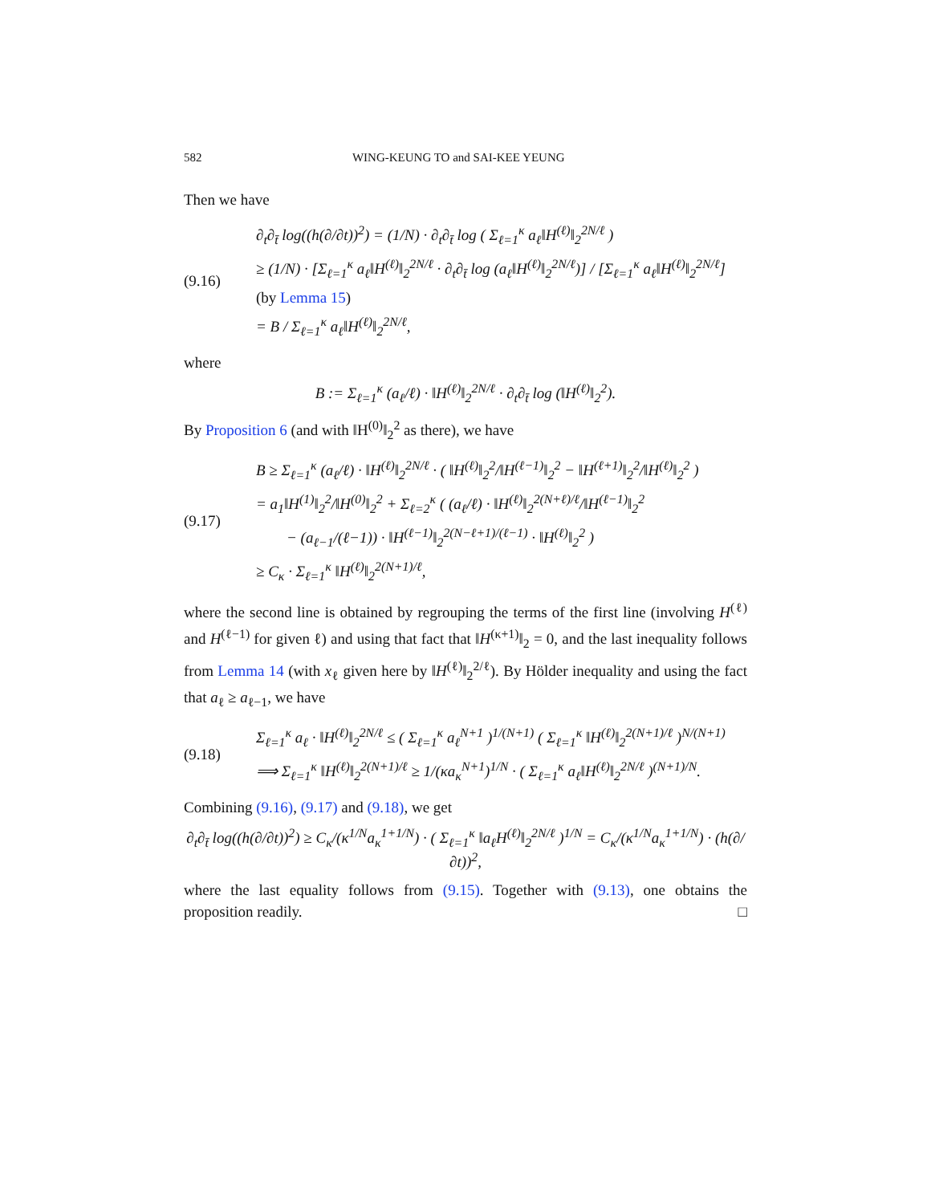582 WING-KEUNG TO and SAI-KEE YEUNG
Then we have
(9.16) ∂<sub>t</sub>∂<sub>t̄</sub> log((h(∂/∂t))<sup>2</sup>) = (1/N) · ∂<sub>t</sub>∂<sub>t̄</sub> log ( Σ<sub>ℓ=1</sub><sup>κ</sup> a<sub>ℓ</sub>‖H<sup>(ℓ)</sup>‖<sub>2</sub><sup>2N/ℓ</sup> )
≥ (1/N) · [Σ<sub>ℓ=1</sub><sup>κ</sup> a<sub>ℓ</sub>‖H<sup>(ℓ)</sup>‖<sub>2</sub><sup>2N/ℓ</sup> · ∂<sub>t</sub>∂<sub>t̄</sub> log (a<sub>ℓ</sub>‖H<sup>(ℓ)</sup>‖<sub>2</sub><sup>2N/ℓ</sup>)] / [Σ<sub>ℓ=1</sub><sup>κ</sup> a<sub>ℓ</sub>‖H<sup>(ℓ)</sup>‖<sub>2</sub><sup>2N/ℓ</sup>]
(by Lemma 15)
= B / Σ<sub>ℓ=1</sub><sup>κ</sup> a<sub>ℓ</sub>‖H<sup>(ℓ)</sup>‖<sub>2</sub><sup>2N/ℓ</sup>,
where
B := Σ<sub>ℓ=1</sub><sup>κ</sup> (a<sub>ℓ</sub>/ℓ) · ‖H<sup>(ℓ)</sup>‖<sub>2</sub><sup>2N/ℓ</sup> · ∂<sub>t</sub>∂<sub>t̄</sub> log (‖H<sup>(ℓ)</sup>‖<sub>2</sub><sup>2</sup>).
By Proposition 6 (and with ‖H<sup>(0)</sup>‖<sub>2</sub><sup>2</sup> as there), we have
(9.17) B ≥ Σ<sub>ℓ=1</sub><sup>κ</sup> (a<sub>ℓ</sub>/ℓ) · ‖H<sup>(ℓ)</sup>‖<sub>2</sub><sup>2N/ℓ</sup> · ( ‖H<sup>(ℓ)</sup>‖<sub>2</sub><sup>2</sup>/‖H<sup>(ℓ−1)</sup>‖<sub>2</sub><sup>2</sup> − ‖H<sup>(ℓ+1)</sup>‖<sub>2</sub><sup>2</sup>/‖H<sup>(ℓ)</sup>‖<sub>2</sub><sup>2</sup> )
= a<sub>1</sub>‖H<sup>(1)</sup>‖<sub>2</sub><sup>2</sup>/‖H<sup>(0)</sup>‖<sub>2</sub><sup>2</sup> + Σ<sub>ℓ=2</sub><sup>κ</sup> ( (a<sub>ℓ</sub>/ℓ) · ‖H<sup>(ℓ)</sup>‖<sub>2</sub><sup>2(N+ℓ)/ℓ</sup>/‖H<sup>(ℓ−1)</sup>‖<sub>2</sub><sup>2</sup>
− (a<sub>ℓ−1</sub>/(ℓ−1)) · ‖H<sup>(ℓ−1)</sup>‖<sub>2</sub><sup>2(N−ℓ+1)/(ℓ−1)</sup> · ‖H<sup>(ℓ)</sup>‖<sub>2</sub><sup>2</sup> )
≥ C<sub>κ</sub> · Σ<sub>ℓ=1</sub><sup>κ</sup> ‖H<sup>(ℓ)</sup>‖<sub>2</sub><sup>2(N+1)/ℓ</sup>,
where the second line is obtained by regrouping the terms of the first line (involving H<sup>(ℓ)</sup> and H<sup>(ℓ−1)</sup> for given ℓ) and using that fact that ‖H<sup>(κ+1)</sup>‖<sub>2</sub> = 0, and the last inequality follows from Lemma 14 (with x<sub>ℓ</sub> given here by ‖H<sup>(ℓ)</sup>‖<sub>2</sub><sup>2/ℓ</sup>). By Hölder inequality and using the fact that a<sub>ℓ</sub> ≥ a<sub>ℓ−1</sub>, we have
(9.18) Σ<sub>ℓ=1</sub><sup>κ</sup> a<sub>ℓ</sub> · ‖H<sup>(ℓ)</sup>‖<sub>2</sub><sup>2N/ℓ</sup> ≤ ( Σ<sub>ℓ=1</sub><sup>κ</sup> a<sub>ℓ</sub><sup>N+1</sup> )<sup>1/(N+1)</sup> ( Σ<sub>ℓ=1</sub><sup>κ</sup> ‖H<sup>(ℓ)</sup>‖<sub>2</sub><sup>2(N+1)/ℓ</sup> )<sup>N/(N+1)</sup>
⟹ Σ<sub>ℓ=1</sub><sup>κ</sup> ‖H<sup>(ℓ)</sup>‖<sub>2</sub><sup>2(N+1)/ℓ</sup> ≥ 1/(κa<sub>κ</sub><sup>N+1</sup>)<sup>1/N</sup> · ( Σ<sub>ℓ=1</sub><sup>κ</sup> a<sub>ℓ</sub>‖H<sup>(ℓ)</sup>‖<sub>2</sub><sup>2N/ℓ</sup> )<sup>(N+1)/N</sup>.
Combining (9.16), (9.17) and (9.18), we get
∂<sub>t</sub>∂<sub>t̄</sub> log((h(∂/∂t))<sup>2</sup>) ≥ C<sub>κ</sub>/(κ<sup>1/N</sup>a<sub>κ</sub><sup>1+1/N</sup>) · ( Σ<sub>ℓ=1</sub><sup>κ</sup> ‖a<sub>ℓ</sub>H<sup>(ℓ)</sup>‖<sub>2</sub><sup>2N/ℓ</sup> )<sup>1/N</sup> = C<sub>κ</sub>/(κ<sup>1/N</sup>a<sub>κ</sub><sup>1+1/N</sup>) · (h(∂/∂t))<sup>2</sup>,
where the last equality follows from (9.15). Together with (9.13), one obtains the proposition readily. □